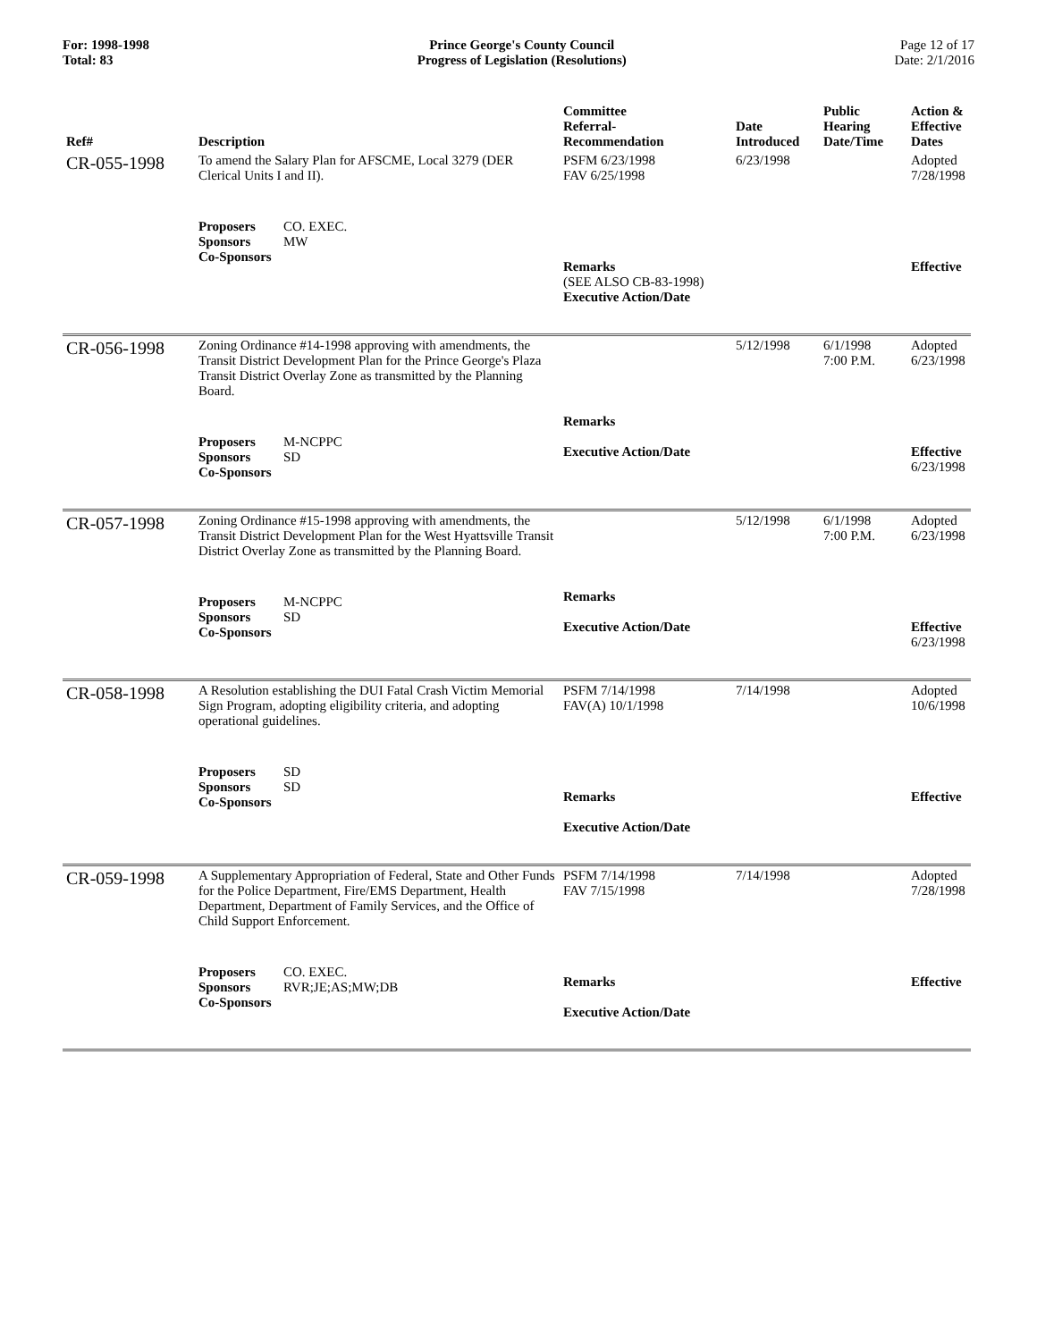For: 1998-1998
Total: 83
Prince George's County Council
Progress of Legislation (Resolutions)
Page 12 of 17
Date: 2/1/2016
| Ref# | Description | Committee Referral- Recommendation | Date Introduced | Public Hearing Date/Time | Action & Effective Dates |
| --- | --- | --- | --- | --- | --- |
| CR-055-1998 | To amend the Salary Plan for AFSCME, Local 3279 (DER Clerical Units I and II). Proposers CO. EXEC. Sponsors MW Co-Sponsors | PSFM 6/23/1998 FAV 6/25/1998 Remarks (SEE ALSO CB-83-1998) Executive Action/Date | 6/23/1998 | | Adopted 7/28/1998 Effective |
| CR-056-1998 | Zoning Ordinance #14-1998 approving with amendments, the Transit District Development Plan for the Prince George's Plaza Transit District Overlay Zone as transmitted by the Planning Board. Proposers M-NCPPC Sponsors SD Co-Sponsors | Remarks Executive Action/Date | 5/12/1998 | 6/1/1998 7:00 P.M. | Adopted 6/23/1998 Effective 6/23/1998 |
| CR-057-1998 | Zoning Ordinance #15-1998 approving with amendments, the Transit District Development Plan for the West Hyattsville Transit District Overlay Zone as transmitted by the Planning Board. Proposers M-NCPPC Sponsors SD Co-Sponsors | Remarks Executive Action/Date | 5/12/1998 | 6/1/1998 7:00 P.M. | Adopted 6/23/1998 Effective 6/23/1998 |
| CR-058-1998 | A Resolution establishing the DUI Fatal Crash Victim Memorial Sign Program, adopting eligibility criteria, and adopting operational guidelines. Proposers SD Sponsors SD Co-Sponsors | PSFM 7/14/1998 FAV(A) 10/1/1998 Remarks Executive Action/Date | 7/14/1998 | | Adopted 10/6/1998 Effective |
| CR-059-1998 | A Supplementary Appropriation of Federal, State and Other Funds for the Police Department, Fire/EMS Department, Health Department, Department of Family Services, and the Office of Child Support Enforcement. Proposers CO. EXEC. Sponsors RVR;JE;AS;MW;DB Co-Sponsors | PSFM 7/14/1998 FAV 7/15/1998 Remarks Executive Action/Date | 7/14/1998 | | Adopted 7/28/1998 Effective |